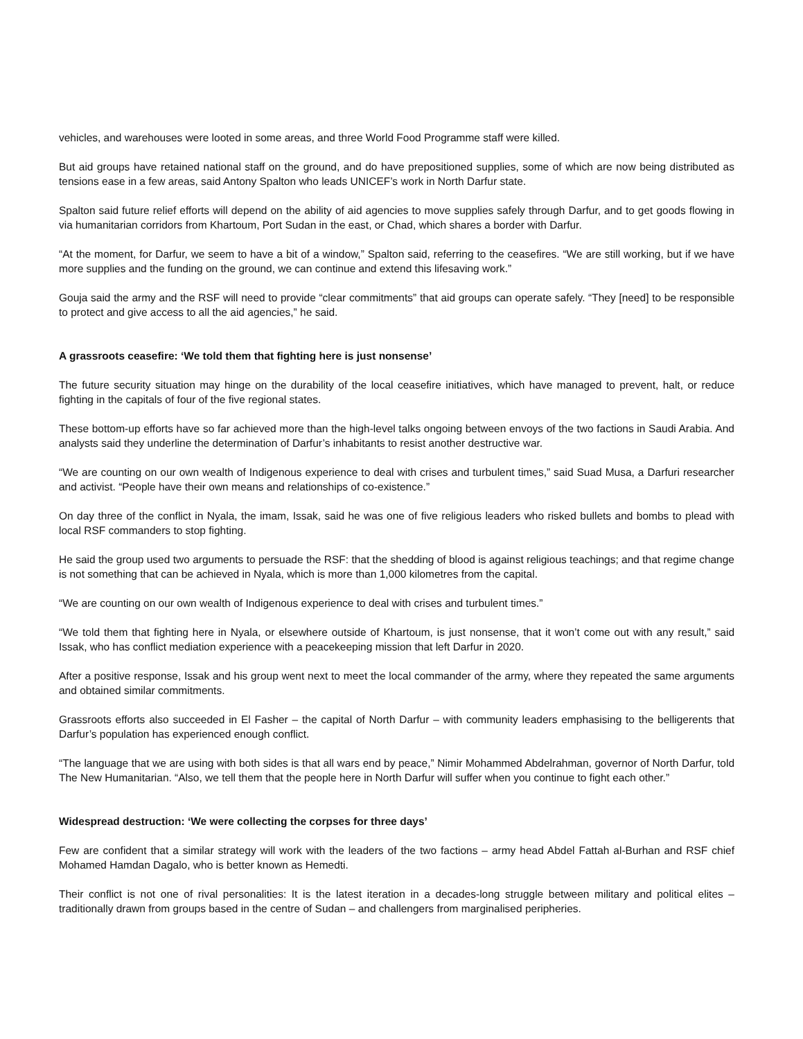vehicles, and warehouses were looted in some areas, and three World Food Programme staff were killed.
But aid groups have retained national staff on the ground, and do have prepositioned supplies, some of which are now being distributed as tensions ease in a few areas, said Antony Spalton who leads UNICEF’s work in North Darfur state.
Spalton said future relief efforts will depend on the ability of aid agencies to move supplies safely through Darfur, and to get goods flowing in via humanitarian corridors from Khartoum, Port Sudan in the east, or Chad, which shares a border with Darfur.
“At the moment, for Darfur, we seem to have a bit of a window,” Spalton said, referring to the ceasefires. “We are still working, but if we have more supplies and the funding on the ground, we can continue and extend this lifesaving work.”
Gouja said the army and the RSF will need to provide “clear commitments” that aid groups can operate safely. “They [need] to be responsible to protect and give access to all the aid agencies,” he said.
A grassroots ceasefire: ‘We told them that fighting here is just nonsense’
The future security situation may hinge on the durability of the local ceasefire initiatives, which have managed to prevent, halt, or reduce fighting in the capitals of four of the five regional states.
These bottom-up efforts have so far achieved more than the high-level talks ongoing between envoys of the two factions in Saudi Arabia. And analysts said they underline the determination of Darfur’s inhabitants to resist another destructive war.
“We are counting on our own wealth of Indigenous experience to deal with crises and turbulent times,” said Suad Musa, a Darfuri researcher and activist. “People have their own means and relationships of co-existence.”
On day three of the conflict in Nyala, the imam, Issak, said he was one of five religious leaders who risked bullets and bombs to plead with local RSF commanders to stop fighting.
He said the group used two arguments to persuade the RSF: that the shedding of blood is against religious teachings; and that regime change is not something that can be achieved in Nyala, which is more than 1,000 kilometres from the capital.
“We are counting on our own wealth of Indigenous experience to deal with crises and turbulent times.”
“We told them that fighting here in Nyala, or elsewhere outside of Khartoum, is just nonsense, that it won’t come out with any result,” said Issak, who has conflict mediation experience with a peacekeeping mission that left Darfur in 2020.
After a positive response, Issak and his group went next to meet the local commander of the army, where they repeated the same arguments and obtained similar commitments.
Grassroots efforts also succeeded in El Fasher – the capital of North Darfur – with community leaders emphasising to the belligerents that Darfur’s population has experienced enough conflict.
“The language that we are using with both sides is that all wars end by peace,” Nimir Mohammed Abdelrahman, governor of North Darfur, told The New Humanitarian. “Also, we tell them that the people here in North Darfur will suffer when you continue to fight each other.”
Widespread destruction: ‘We were collecting the corpses for three days’
Few are confident that a similar strategy will work with the leaders of the two factions – army head Abdel Fattah al-Burhan and RSF chief Mohamed Hamdan Dagalo, who is better known as Hemedti.
Their conflict is not one of rival personalities: It is the latest iteration in a decades-long struggle between military and political elites – traditionally drawn from groups based in the centre of Sudan – and challengers from marginalised peripheries.